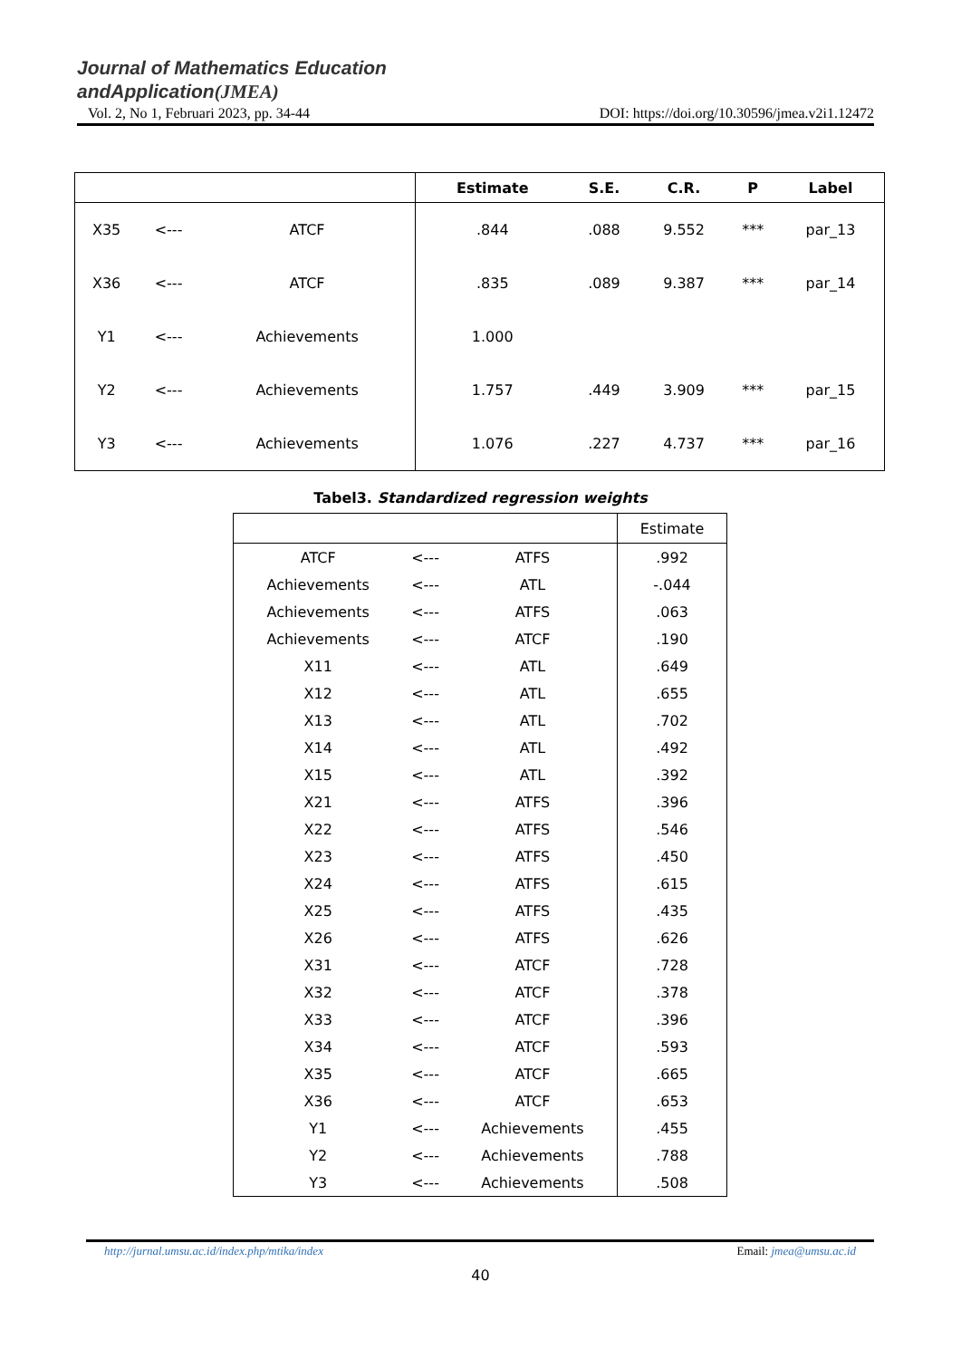Journal of Mathematics Education
andApplication(JMEA)
Vol. 2, No 1, Februari 2023, pp. 34-44 DOI: https://doi.org/10.30596/jmea.v2i1.12472
| | | | Estimate | S.E. | C.R. | P | Label |
| --- | --- | --- | --- | --- | --- | --- | --- |
| X35 | <--- | ATCF | .844 | .088 | 9.552 | *** | par_13 |
| X36 | <--- | ATCF | .835 | .089 | 9.387 | *** | par_14 |
| Y1 | <--- | Achievements | 1.000 | | | | |
| Y2 | <--- | Achievements | 1.757 | .449 | 3.909 | *** | par_15 |
| Y3 | <--- | Achievements | 1.076 | .227 | 4.737 | *** | par_16 |
Tabel3. Standardized regression weights
| | | | Estimate |
| --- | --- | --- | --- |
| ATCF | <--- | ATFS | .992 |
| Achievements | <--- | ATL | -.044 |
| Achievements | <--- | ATFS | .063 |
| Achievements | <--- | ATCF | .190 |
| X11 | <--- | ATL | .649 |
| X12 | <--- | ATL | .655 |
| X13 | <--- | ATL | .702 |
| X14 | <--- | ATL | .492 |
| X15 | <--- | ATL | .392 |
| X21 | <--- | ATFS | .396 |
| X22 | <--- | ATFS | .546 |
| X23 | <--- | ATFS | .450 |
| X24 | <--- | ATFS | .615 |
| X25 | <--- | ATFS | .435 |
| X26 | <--- | ATFS | .626 |
| X31 | <--- | ATCF | .728 |
| X32 | <--- | ATCF | .378 |
| X33 | <--- | ATCF | .396 |
| X34 | <--- | ATCF | .593 |
| X35 | <--- | ATCF | .665 |
| X36 | <--- | ATCF | .653 |
| Y1 | <--- | Achievements | .455 |
| Y2 | <--- | Achievements | .788 |
| Y3 | <--- | Achievements | .508 |
http://jurnal.umsu.ac.id/index.php/mtika/index Email: jmea@umsu.ac.id
40